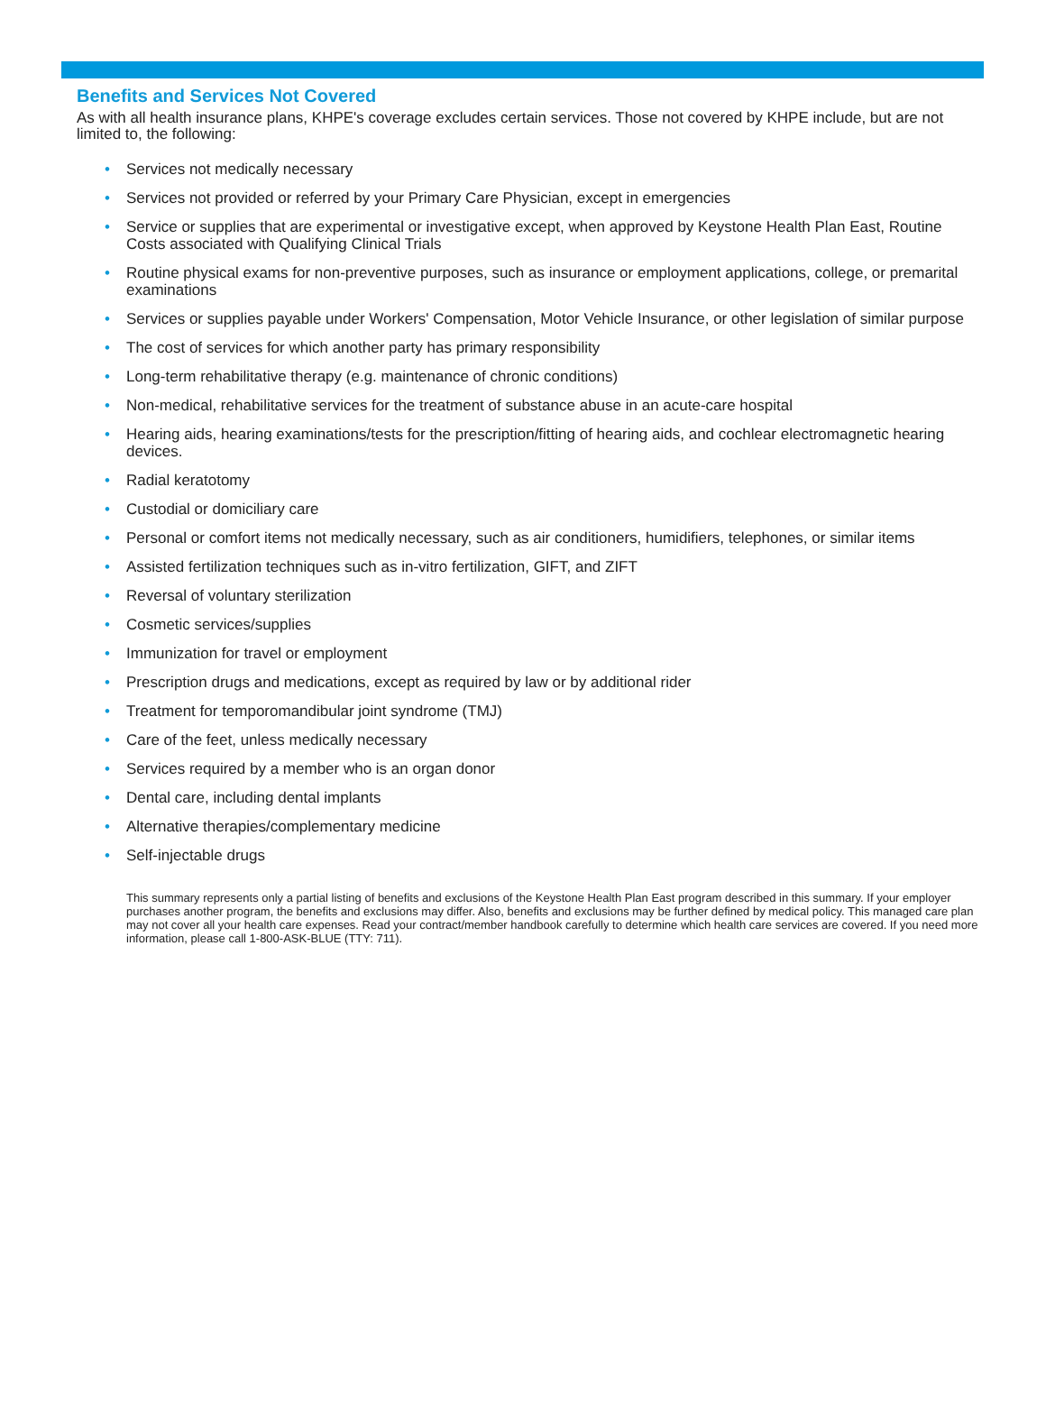Benefits and Services Not Covered
As with all health insurance plans, KHPE's coverage excludes certain services. Those not covered by KHPE include, but are not limited to, the following:
• Services not medically necessary
• Services not provided or referred by your Primary Care Physician, except in emergencies
• Service or supplies that are experimental or investigative except, when approved by Keystone Health Plan East, Routine Costs associated with Qualifying Clinical Trials
• Routine physical exams for non-preventive purposes, such as insurance or employment applications, college, or premarital examinations
• Services or supplies payable under Workers' Compensation, Motor Vehicle Insurance, or other legislation of similar purpose
• The cost of services for which another party has primary responsibility
• Long-term rehabilitative therapy (e.g. maintenance of chronic conditions)
• Non-medical, rehabilitative services for the treatment of substance abuse in an acute-care hospital
• Hearing aids, hearing examinations/tests for the prescription/fitting of hearing aids, and cochlear electromagnetic hearing devices.
• Radial keratotomy
• Custodial or domiciliary care
• Personal or comfort items not medically necessary, such as air conditioners, humidifiers, telephones, or similar items
• Assisted fertilization techniques such as in-vitro fertilization, GIFT, and ZIFT
• Reversal of voluntary sterilization
• Cosmetic services/supplies
• Immunization for travel or employment
• Prescription drugs and medications, except as required by law or by additional rider
• Treatment for temporomandibular joint syndrome (TMJ)
• Care of the feet, unless medically necessary
• Services required by a member who is an organ donor
• Dental care, including dental implants
• Alternative therapies/complementary medicine
• Self-injectable drugs
This summary represents only a partial listing of benefits and exclusions of the Keystone Health Plan East program described in this summary. If your employer purchases another program, the benefits and exclusions may differ. Also, benefits and exclusions may be further defined by medical policy. This managed care plan may not cover all your health care expenses. Read your contract/member handbook carefully to determine which health care services are covered. If you need more information, please call 1-800-ASK-BLUE (TTY: 711).